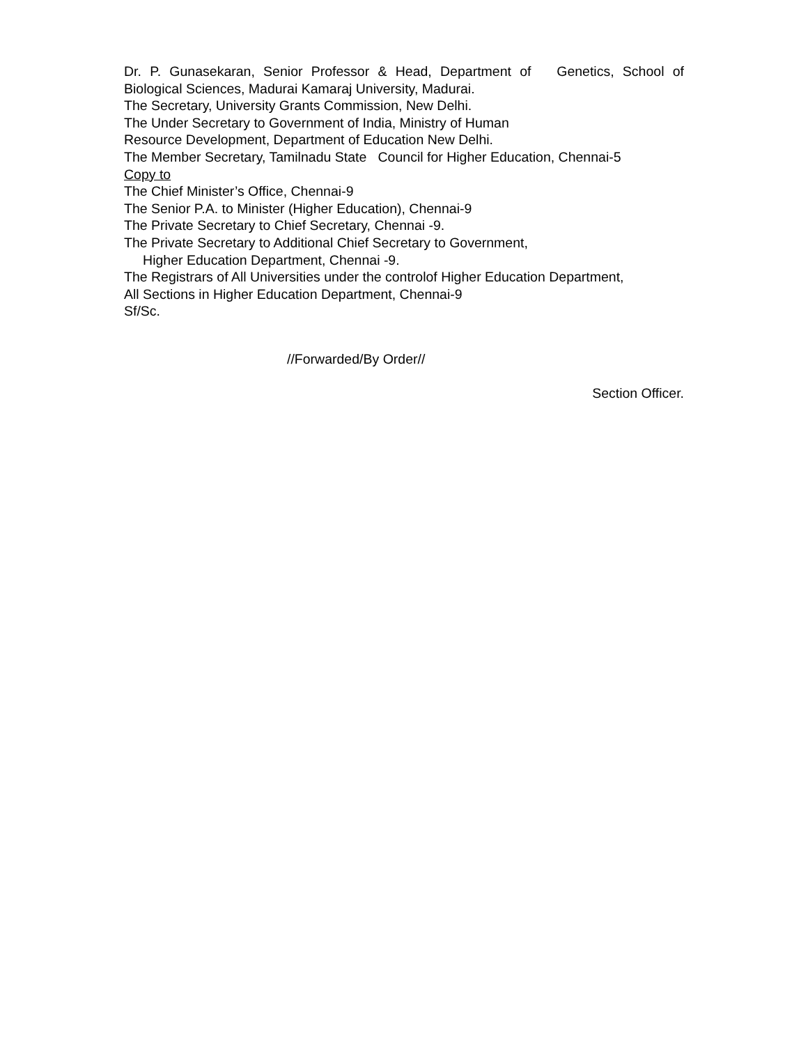Dr. P. Gunasekaran, Senior Professor & Head, Department of Genetics, School of
Biological Sciences, Madurai Kamaraj University, Madurai.
The Secretary, University Grants Commission, New Delhi.
The Under Secretary to Government of India, Ministry of Human
Resource Development, Department of Education New Delhi.
The Member Secretary, Tamilnadu State Council for Higher Education, Chennai-5
Copy to
The Chief Minister’s Office, Chennai-9
The Senior P.A. to Minister (Higher Education), Chennai-9
The Private Secretary to Chief Secretary, Chennai -9.
The Private Secretary to Additional Chief Secretary to Government,
Higher Education Department, Chennai -9.
The Registrars of All Universities under the controlof Higher Education Department,
All Sections in Higher Education Department, Chennai-9
Sf/Sc.
//Forwarded/By Order//
Section Officer.